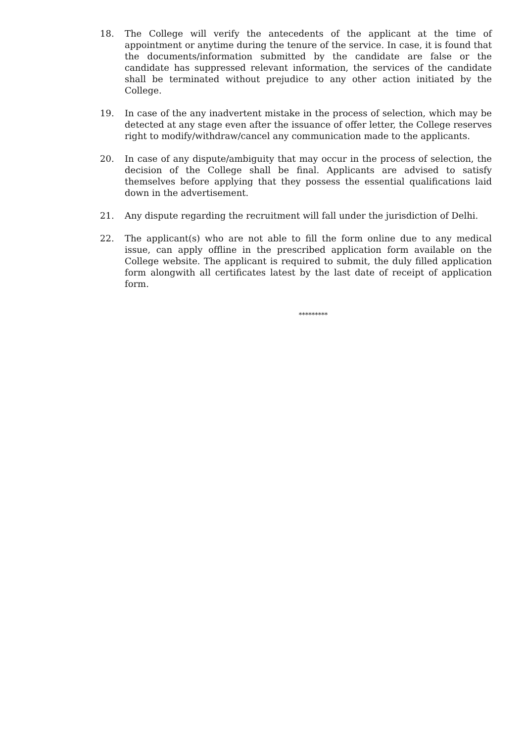18. The College will verify the antecedents of the applicant at the time of appointment or anytime during the tenure of the service. In case, it is found that the documents/information submitted by the candidate are false or the candidate has suppressed relevant information, the services of the candidate shall be terminated without prejudice to any other action initiated by the College.
19. In case of the any inadvertent mistake in the process of selection, which may be detected at any stage even after the issuance of offer letter, the College reserves right to modify/withdraw/cancel any communication made to the applicants.
20. In case of any dispute/ambiguity that may occur in the process of selection, the decision of the College shall be final. Applicants are advised to satisfy themselves before applying that they possess the essential qualifications laid down in the advertisement.
21. Any dispute regarding the recruitment will fall under the jurisdiction of Delhi.
22. The applicant(s) who are not able to fill the form online due to any medical issue, can apply offline in the prescribed application form available on the College website. The applicant is required to submit, the duly filled application form alongwith all certificates latest by the last date of receipt of application form.
*********